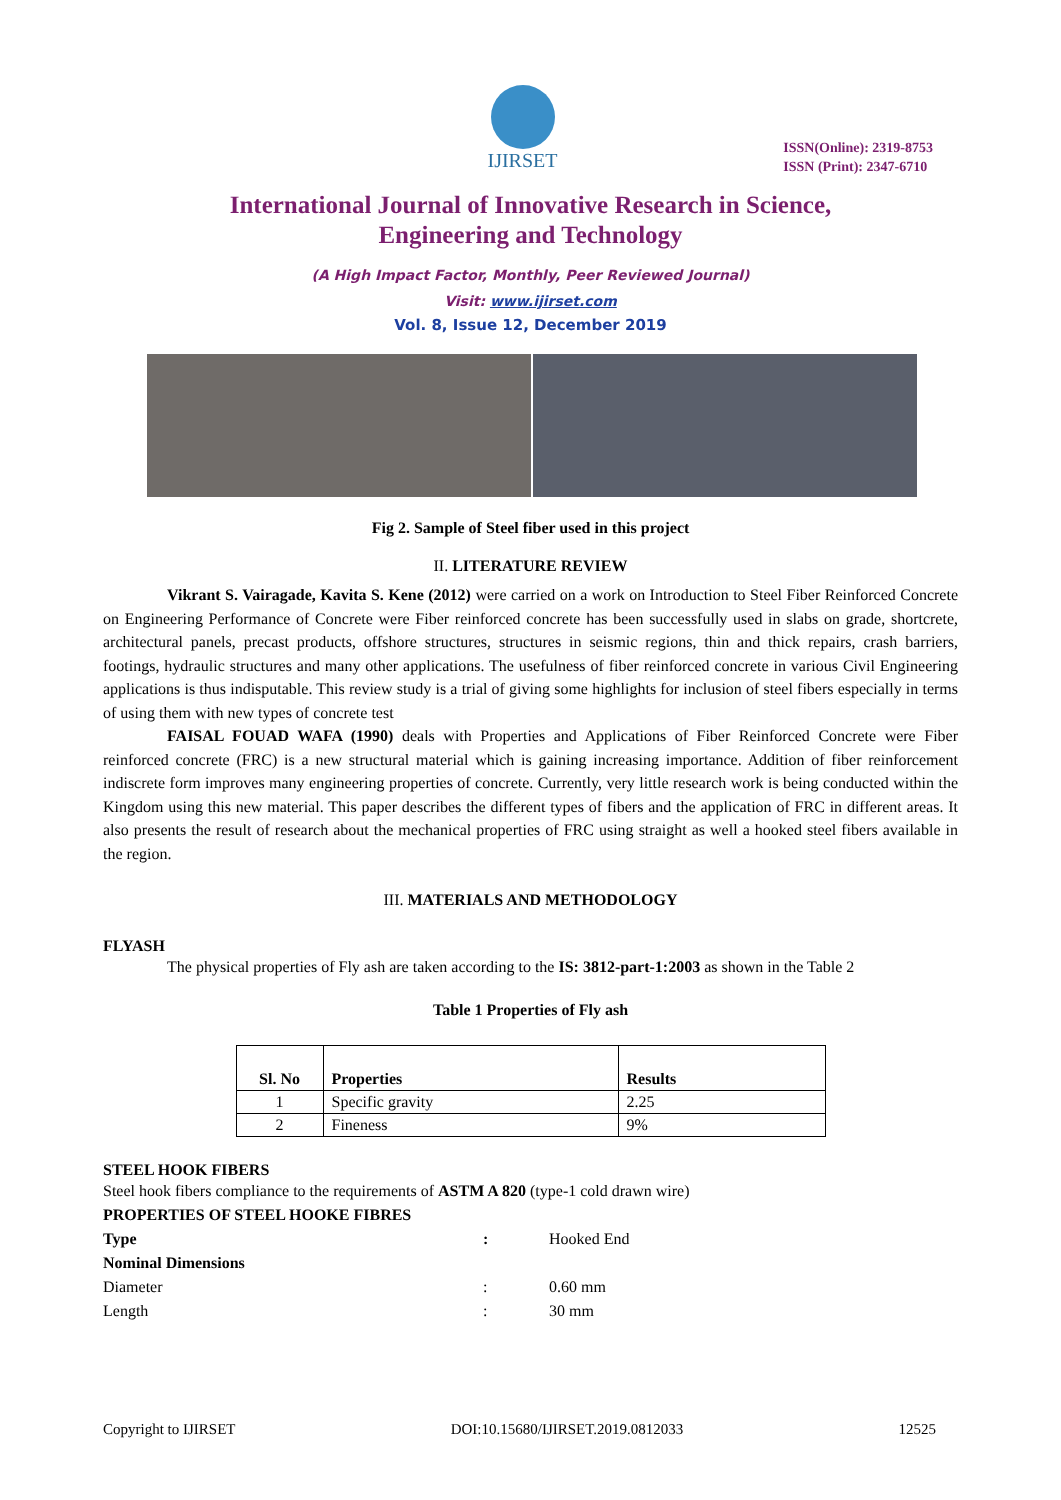IJIRSET
ISSN(Online): 2319-8753
ISSN (Print): 2347-6710
International Journal of Innovative Research in Science,
Engineering and Technology
(A High Impact Factor, Monthly, Peer Reviewed Journal)
Visit: www.ijirset.com
Vol. 8, Issue 12, December 2019
Fig 2. Sample of Steel fiber used in this project
II. LITERATURE REVIEW
Vikrant S. Vairagade, Kavita S. Kene (2012) were carried on a work on Introduction to Steel Fiber Reinforced Concrete on Engineering Performance of Concrete were Fiber reinforced concrete has been successfully used in slabs on grade, shortcrete, architectural panels, precast products, offshore structures, structures in seismic regions, thin and thick repairs, crash barriers, footings, hydraulic structures and many other applications. The usefulness of fiber reinforced concrete in various Civil Engineering applications is thus indisputable. This review study is a trial of giving some highlights for inclusion of steel fibers especially in terms of using them with new types of concrete test
FAISAL FOUAD WAFA (1990) deals with Properties and Applications of Fiber Reinforced Concrete were Fiber reinforced concrete (FRC) is a new structural material which is gaining increasing importance. Addition of fiber reinforcement indiscrete form improves many engineering properties of concrete. Currently, very little research work is being conducted within the Kingdom using this new material. This paper describes the different types of fibers and the application of FRC in different areas. It also presents the result of research about the mechanical properties of FRC using straight as well a hooked steel fibers available in the region.
III. MATERIALS AND METHODOLOGY
FLYASH
The physical properties of Fly ash are taken according to the IS: 3812-part-1:2003 as shown in the Table 2
Table 1 Properties of Fly ash
| Sl. No | Properties | Results |
| --- | --- | --- |
| 1 | Specific gravity | 2.25 |
| 2 | Fineness | 9% |
STEEL HOOK FIBERS
Steel hook fibers compliance to the requirements of ASTM A 820 (type-1 cold drawn wire)
PROPERTIES OF STEEL HOOKE FIBRES
Type: Hooked End
Nominal Dimensions
Diameter: 0.60 mm
Length: 30 mm
Copyright to IJIRSET DOI:10.15680/IJIRSET.2019.0812033 12525